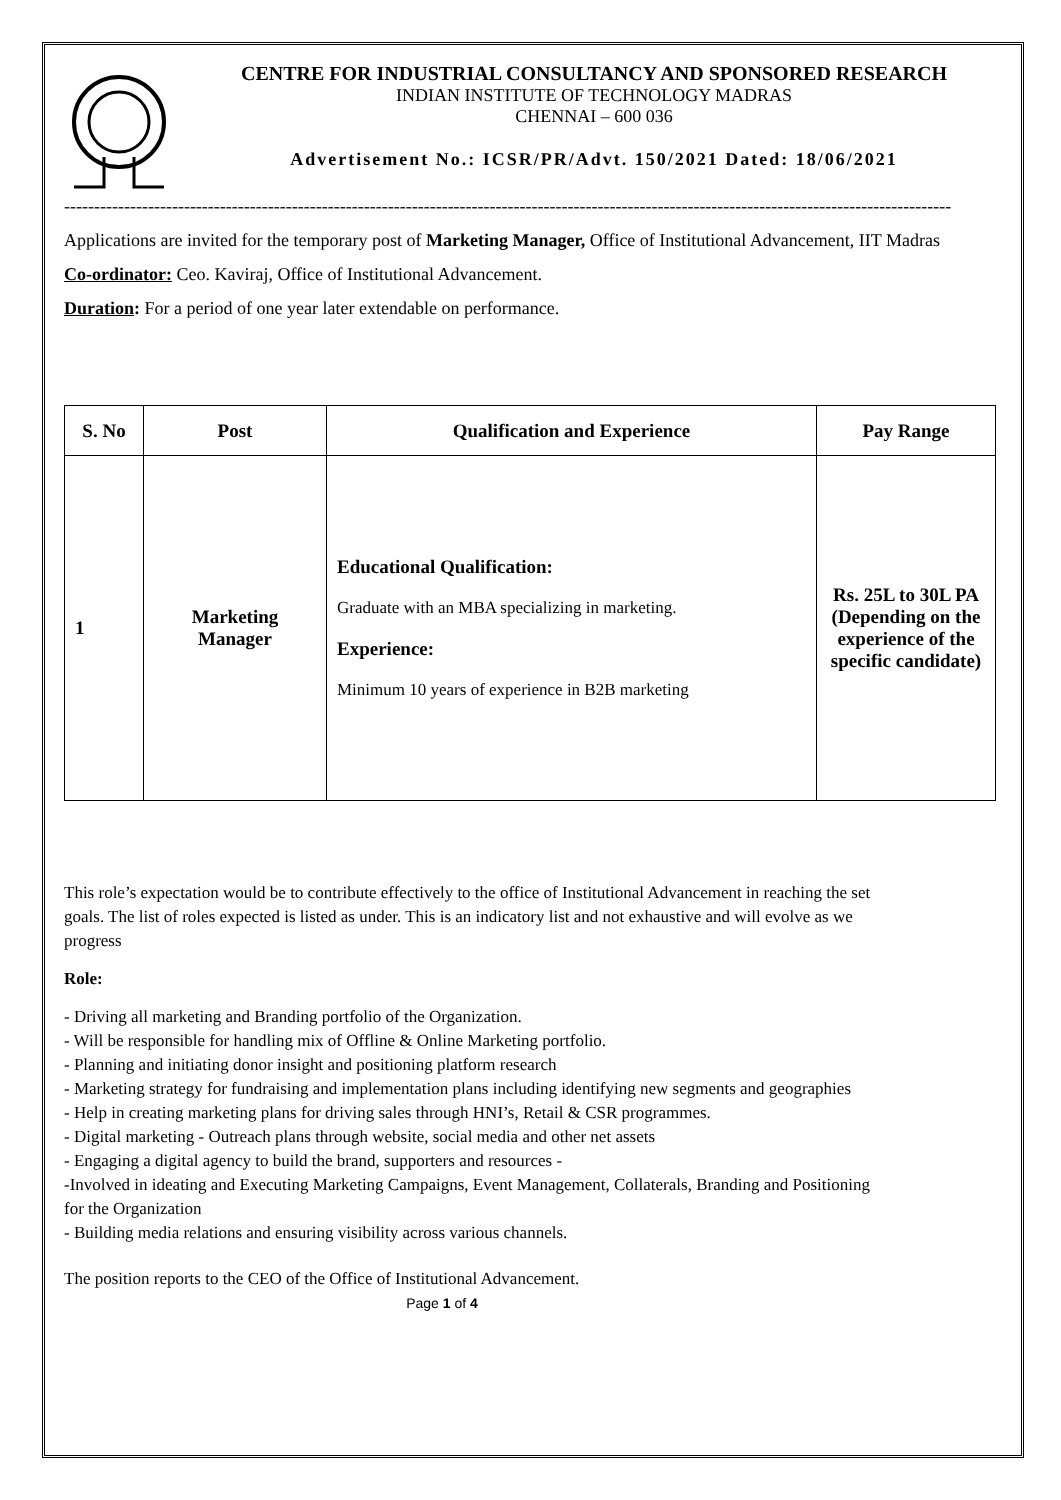CENTRE FOR INDUSTRIAL CONSULTANCY AND SPONSORED RESEARCH
INDIAN INSTITUTE OF TECHNOLOGY MADRAS
CHENNAI – 600 036
Advertisement No.: ICSR/PR/Advt. 150/2021 Dated: 18/06/2021
----------------------------------------------------------------------------------------------------------------------------------------------------
Applications are invited for the temporary post of Marketing Manager, Office of Institutional Advancement, IIT Madras
Co-ordinator: Ceo. Kaviraj, Office of Institutional Advancement.
Duration: For a period of one year later extendable on performance.
| S. No | Post | Qualification and Experience | Pay Range |
| --- | --- | --- | --- |
| 1 | Marketing Manager | Educational Qualification: Graduate with an MBA specializing in marketing. Experience: Minimum 10 years of experience in B2B marketing | Rs. 25L to 30L PA (Depending on the experience of the specific candidate) |
This role’s expectation would be to contribute effectively to the office of Institutional Advancement in reaching the set goals. The list of roles expected is listed as under. This is an indicatory list and not exhaustive and will evolve as we progress
Role:
- Driving all marketing and Branding portfolio of the Organization.
- Will be responsible for handling mix of Offline & Online Marketing portfolio.
- Planning and initiating donor insight and positioning platform research
- Marketing strategy for fundraising and implementation plans including identifying new segments and geographies
- Help in creating marketing plans for driving sales through HNI’s, Retail & CSR programmes.
- Digital marketing - Outreach plans through website, social media and other net assets
- Engaging a digital agency to build the brand, supporters and resources -
-Involved in ideating and Executing Marketing Campaigns, Event Management, Collaterals, Branding and Positioning for the Organization
- Building media relations and ensuring visibility across various channels.
The position reports to the CEO of the Office of Institutional Advancement.
Page 1 of 4